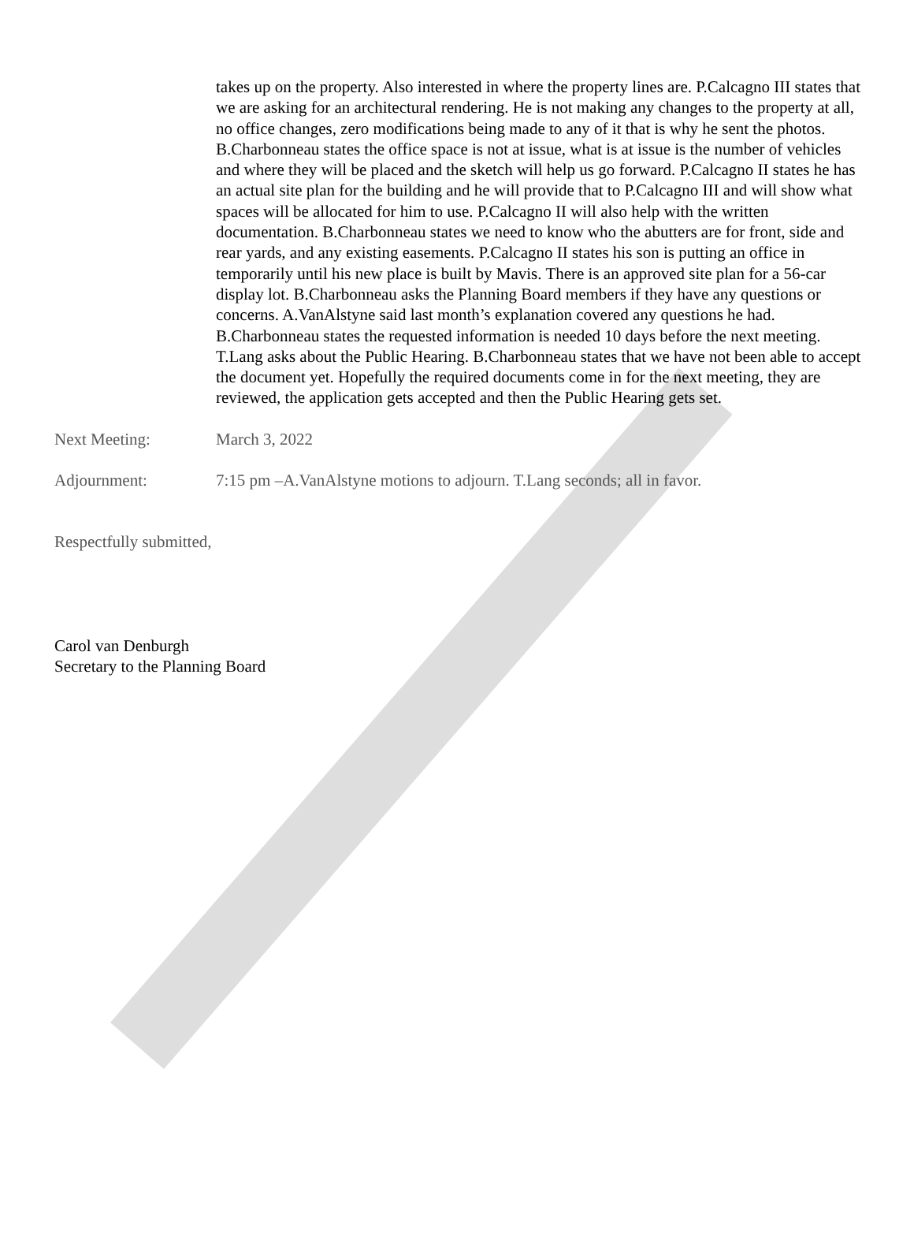takes up on the property. Also interested in where the property lines are. P.Calcagno III states that we are asking for an architectural rendering. He is not making any changes to the property at all, no office changes, zero modifications being made to any of it that is why he sent the photos. B.Charbonneau states the office space is not at issue, what is at issue is the number of vehicles and where they will be placed and the sketch will help us go forward. P.Calcagno II states he has an actual site plan for the building and he will provide that to P.Calcagno III and will show what spaces will be allocated for him to use. P.Calcagno II will also help with the written documentation. B.Charbonneau states we need to know who the abutters are for front, side and rear yards, and any existing easements. P.Calcagno II states his son is putting an office in temporarily until his new place is built by Mavis. There is an approved site plan for a 56-car display lot. B.Charbonneau asks the Planning Board members if they have any questions or concerns. A.VanAlstyne said last month’s explanation covered any questions he had. B.Charbonneau states the requested information is needed 10 days before the next meeting. T.Lang asks about the Public Hearing. B.Charbonneau states that we have not been able to accept the document yet. Hopefully the required documents come in for the next meeting, they are reviewed, the application gets accepted and then the Public Hearing gets set.
Next Meeting: March 3, 2022
Adjournment: 7:15 pm –A.VanAlstyne motions to adjourn. T.Lang seconds; all in favor.
Respectfully submitted,
Carol van Denburgh
Secretary to the Planning Board